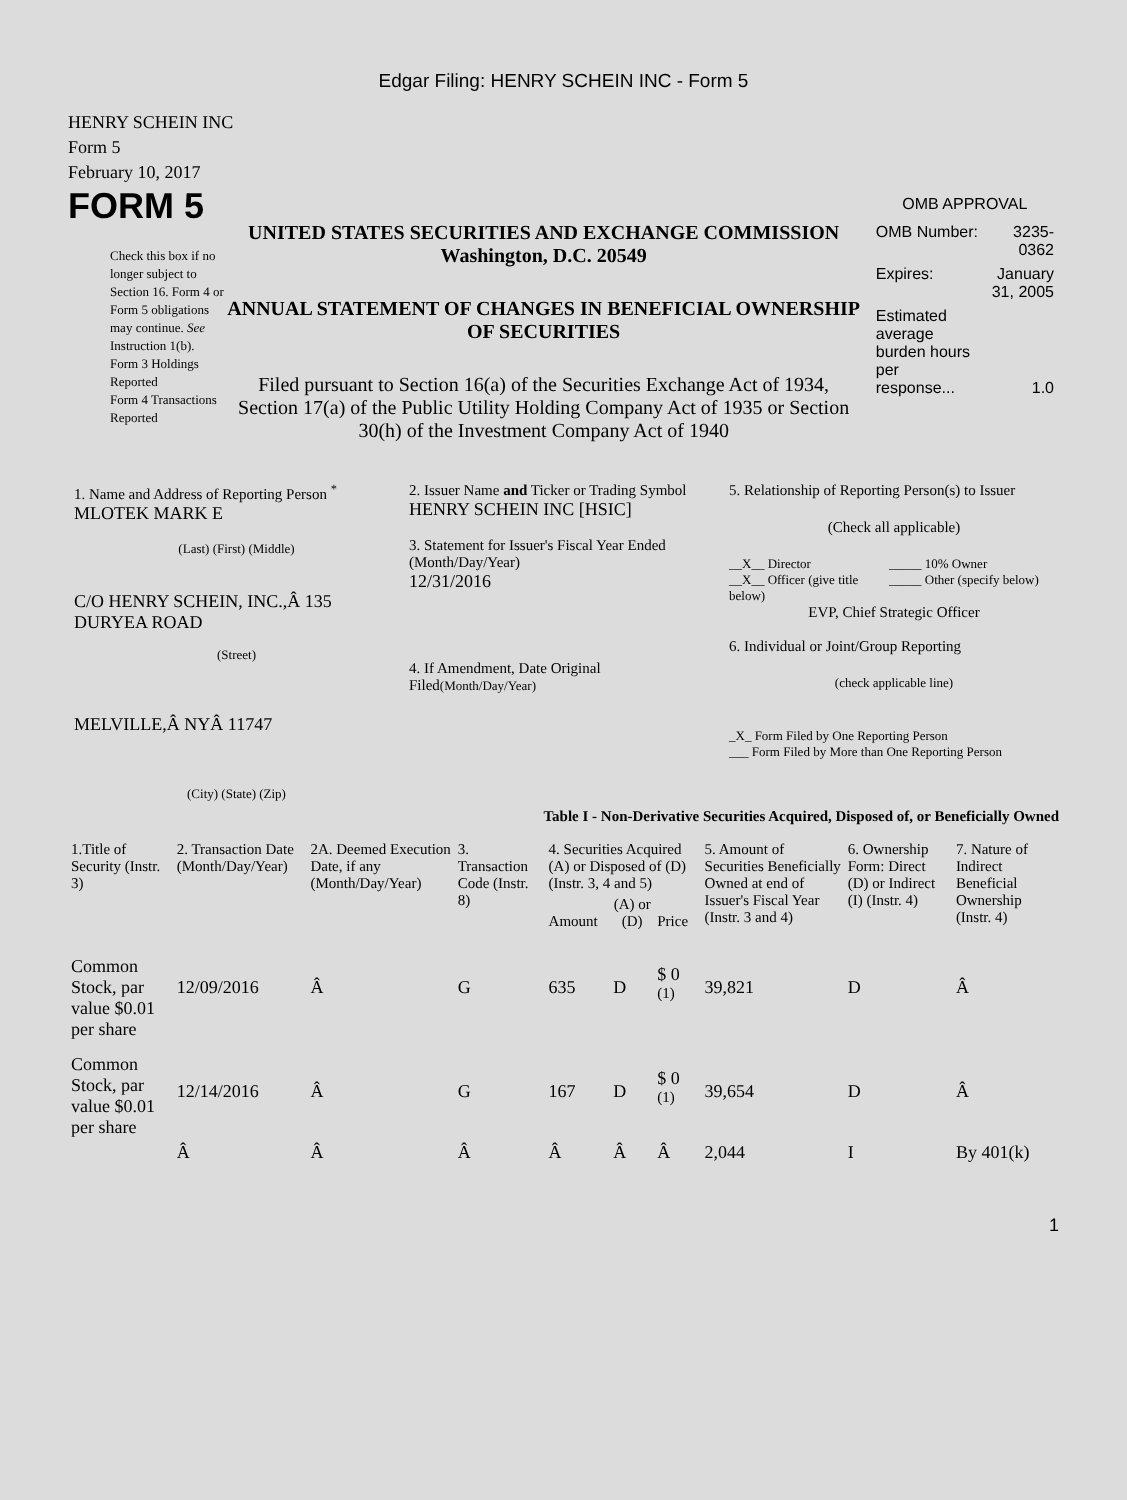Edgar Filing: HENRY SCHEIN INC - Form 5
HENRY SCHEIN INC
Form 5
February 10, 2017
FORM 5
Check this box if no longer subject to Section 16. Form 4 or Form 5 obligations may continue. See Instruction 1(b).
Form 3 Holdings Reported
Form 4 Transactions Reported
UNITED STATES SECURITIES AND EXCHANGE COMMISSION
Washington, D.C. 20549
ANNUAL STATEMENT OF CHANGES IN BENEFICIAL OWNERSHIP OF SECURITIES
Filed pursuant to Section 16(a) of the Securities Exchange Act of 1934, Section 17(a) of the Public Utility Holding Company Act of 1935 or Section 30(h) of the Investment Company Act of 1940
OMB APPROVAL
| OMB Number: | 3235-0362 |
| Expires: | January 31, 2005 |
| Estimated average burden hours per response... | 1.0 |
1. Name and Address of Reporting Person <sup>*</sup>
MLOTEK MARK E
(Last) (First) (Middle)
C/O HENRY SCHEIN, INC.,Â 135 DURYEA ROAD
(Street)
MELVILLE,Â NYÂ 11747
(City) (State) (Zip)
2. Issuer Name and Ticker or Trading Symbol
HENRY SCHEIN INC [HSIC]
3. Statement for Issuer's Fiscal Year Ended (Month/Day/Year)
12/31/2016
4. If Amendment, Date Original Filed(Month/Day/Year)
5. Relationship of Reporting Person(s) to Issuer
(Check all applicable)
__X__ Director
__X__ Officer (give title below)
_____ 10% Owner
_____ Other (specify below)
EVP, Chief Strategic Officer
6. Individual or Joint/Group Reporting
(check applicable line)
_X_ Form Filed by One Reporting Person
___ Form Filed by More than One Reporting Person
Table I - Non-Derivative Securities Acquired, Disposed of, or Beneficially Owned
| 1.Title of Security (Instr. 3) | 2. Transaction Date (Month/Day/Year) | 2A. Deemed Execution Date, if any (Month/Day/Year) | 3. Transaction Code (Instr. 8) | 4. Securities Acquired (A) or Disposed of (D) (Instr. 3, 4 and 5) | | | 5. Amount of Securities Beneficially Owned at end of Issuer's Fiscal Year (Instr. 3 and 4) | 6. Ownership Form: Direct (D) or Indirect (I) (Instr. 4) | 7. Nature of Indirect Beneficial Ownership (Instr. 4) |
| --- | --- | --- | --- | --- | --- | --- | --- | --- | --- |
| | | | | Amount | (A) or (D) | Price | | | |
| Common Stock, par value $0.01 per share | 12/09/2016 | Â | G | 635 | D | $ 0 <sup>(1)</sup> | 39,821 | D | Â |
| Common Stock, par value $0.01 per share | 12/14/2016 | Â | G | 167 | D | $ 0 <sup>(1)</sup> | 39,654 | D | Â |
| | Â | Â | Â | Â | Â | Â | 2,044 | I | By 401(k) |
1